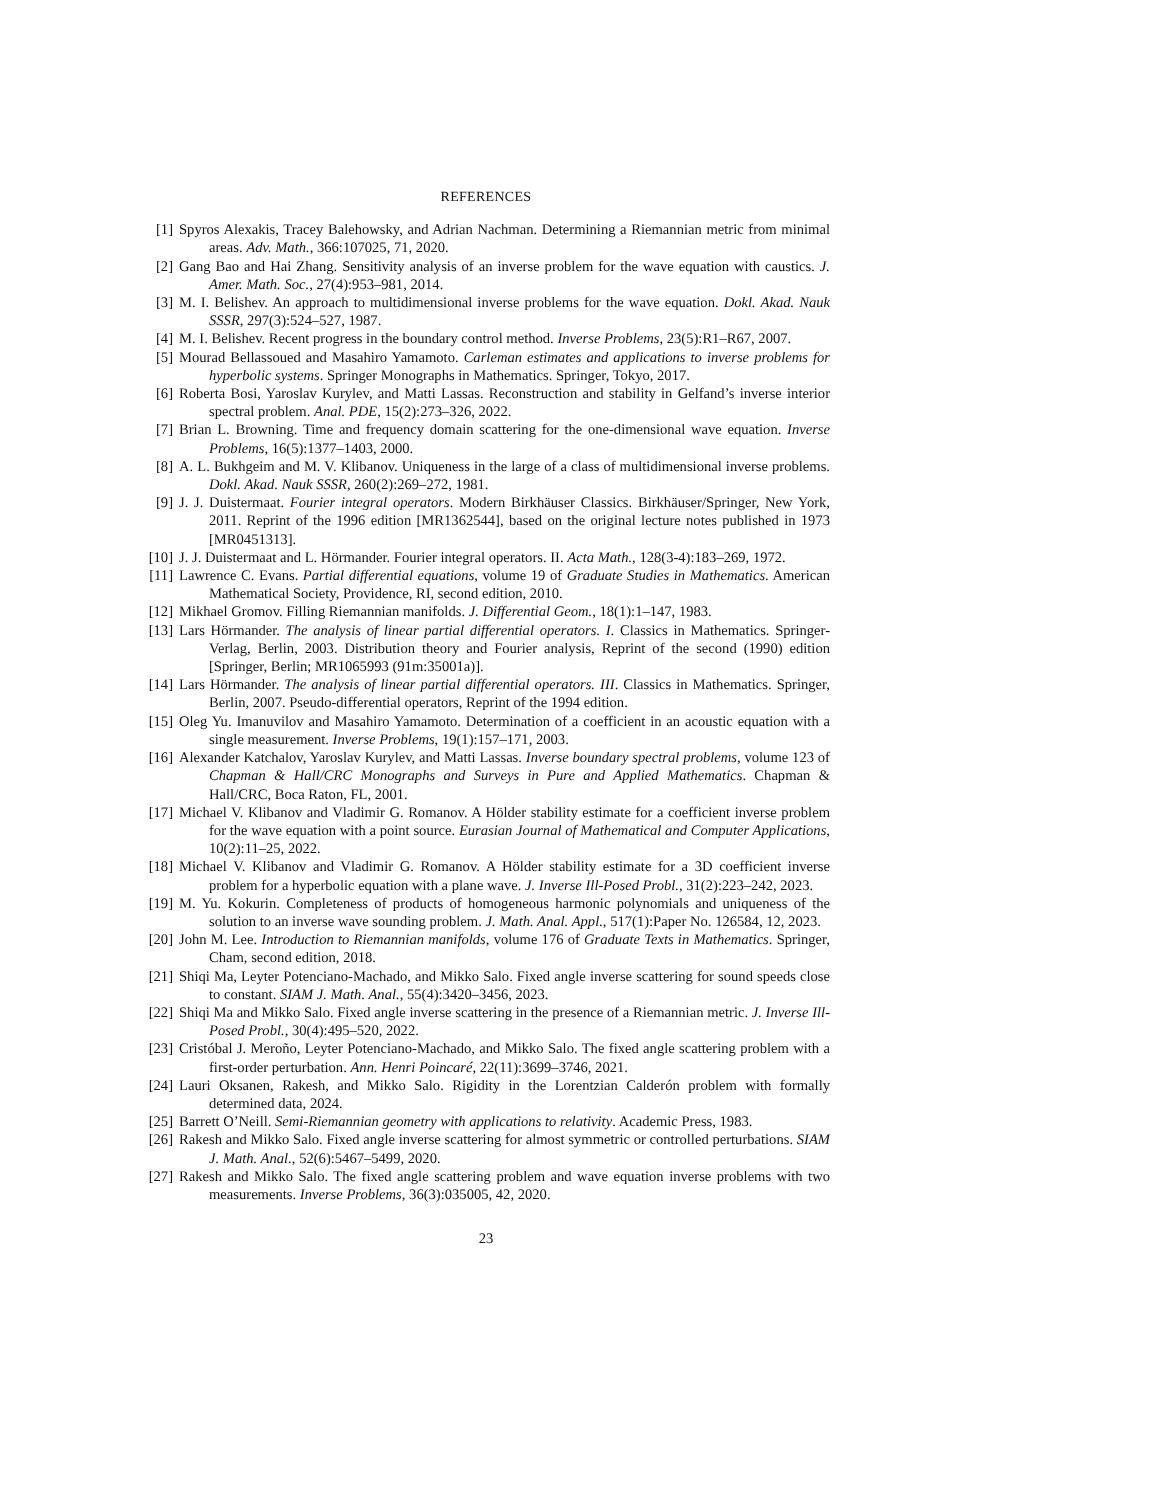REFERENCES
[1] Spyros Alexakis, Tracey Balehowsky, and Adrian Nachman. Determining a Riemannian metric from minimal areas. Adv. Math., 366:107025, 71, 2020.
[2] Gang Bao and Hai Zhang. Sensitivity analysis of an inverse problem for the wave equation with caustics. J. Amer. Math. Soc., 27(4):953–981, 2014.
[3] M. I. Belishev. An approach to multidimensional inverse problems for the wave equation. Dokl. Akad. Nauk SSSR, 297(3):524–527, 1987.
[4] M. I. Belishev. Recent progress in the boundary control method. Inverse Problems, 23(5):R1–R67, 2007.
[5] Mourad Bellassoued and Masahiro Yamamoto. Carleman estimates and applications to inverse problems for hyperbolic systems. Springer Monographs in Mathematics. Springer, Tokyo, 2017.
[6] Roberta Bosi, Yaroslav Kurylev, and Matti Lassas. Reconstruction and stability in Gelfand’s inverse interior spectral problem. Anal. PDE, 15(2):273–326, 2022.
[7] Brian L. Browning. Time and frequency domain scattering for the one-dimensional wave equation. Inverse Problems, 16(5):1377–1403, 2000.
[8] A. L. Bukhgeim and M. V. Klibanov. Uniqueness in the large of a class of multidimensional inverse problems. Dokl. Akad. Nauk SSSR, 260(2):269–272, 1981.
[9] J. J. Duistermaat. Fourier integral operators. Modern Birkhäuser Classics. Birkhäuser/Springer, New York, 2011. Reprint of the 1996 edition [MR1362544], based on the original lecture notes published in 1973 [MR0451313].
[10] J. J. Duistermaat and L. Hörmander. Fourier integral operators. II. Acta Math., 128(3-4):183–269, 1972.
[11] Lawrence C. Evans. Partial differential equations, volume 19 of Graduate Studies in Mathematics. American Mathematical Society, Providence, RI, second edition, 2010.
[12] Mikhael Gromov. Filling Riemannian manifolds. J. Differential Geom., 18(1):1–147, 1983.
[13] Lars Hörmander. The analysis of linear partial differential operators. I. Classics in Mathematics. Springer-Verlag, Berlin, 2003. Distribution theory and Fourier analysis, Reprint of the second (1990) edition [Springer, Berlin; MR1065993 (91m:35001a)].
[14] Lars Hörmander. The analysis of linear partial differential operators. III. Classics in Mathematics. Springer, Berlin, 2007. Pseudo-differential operators, Reprint of the 1994 edition.
[15] Oleg Yu. Imanuvilov and Masahiro Yamamoto. Determination of a coefficient in an acoustic equation with a single measurement. Inverse Problems, 19(1):157–171, 2003.
[16] Alexander Katchalov, Yaroslav Kurylev, and Matti Lassas. Inverse boundary spectral problems, volume 123 of Chapman & Hall/CRC Monographs and Surveys in Pure and Applied Mathematics. Chapman & Hall/CRC, Boca Raton, FL, 2001.
[17] Michael V. Klibanov and Vladimir G. Romanov. A Hölder stability estimate for a coefficient inverse problem for the wave equation with a point source. Eurasian Journal of Mathematical and Computer Applications, 10(2):11–25, 2022.
[18] Michael V. Klibanov and Vladimir G. Romanov. A Hölder stability estimate for a 3D coefficient inverse problem for a hyperbolic equation with a plane wave. J. Inverse Ill-Posed Probl., 31(2):223–242, 2023.
[19] M. Yu. Kokurin. Completeness of products of homogeneous harmonic polynomials and uniqueness of the solution to an inverse wave sounding problem. J. Math. Anal. Appl., 517(1):Paper No. 126584, 12, 2023.
[20] John M. Lee. Introduction to Riemannian manifolds, volume 176 of Graduate Texts in Mathematics. Springer, Cham, second edition, 2018.
[21] Shiqi Ma, Leyter Potenciano-Machado, and Mikko Salo. Fixed angle inverse scattering for sound speeds close to constant. SIAM J. Math. Anal., 55(4):3420–3456, 2023.
[22] Shiqi Ma and Mikko Salo. Fixed angle inverse scattering in the presence of a Riemannian metric. J. Inverse Ill-Posed Probl., 30(4):495–520, 2022.
[23] Cristóbal J. Meroño, Leyter Potenciano-Machado, and Mikko Salo. The fixed angle scattering problem with a first-order perturbation. Ann. Henri Poincaré, 22(11):3699–3746, 2021.
[24] Lauri Oksanen, Rakesh, and Mikko Salo. Rigidity in the Lorentzian Calderón problem with formally determined data, 2024.
[25] Barrett O’Neill. Semi-Riemannian geometry with applications to relativity. Academic Press, 1983.
[26] Rakesh and Mikko Salo. Fixed angle inverse scattering for almost symmetric or controlled perturbations. SIAM J. Math. Anal., 52(6):5467–5499, 2020.
[27] Rakesh and Mikko Salo. The fixed angle scattering problem and wave equation inverse problems with two measurements. Inverse Problems, 36(3):035005, 42, 2020.
23